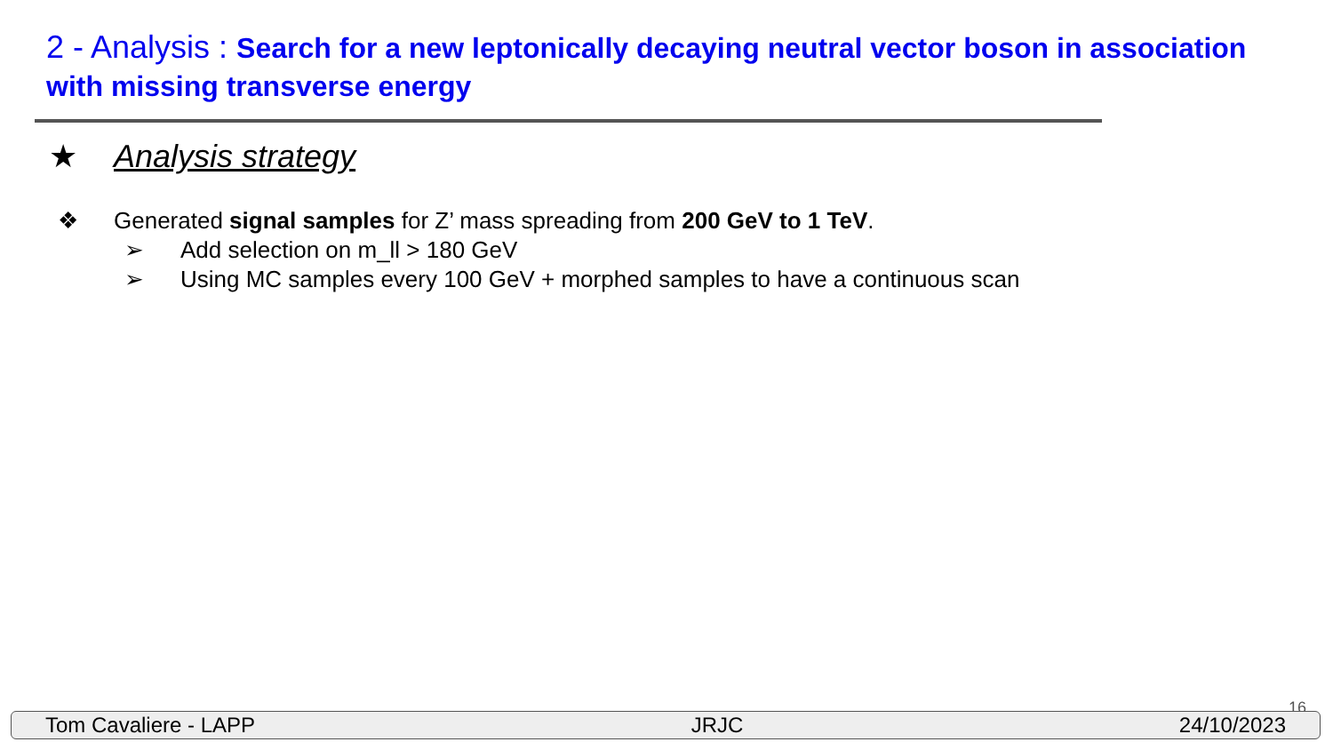2 - Analysis : Search for a new leptonically decaying neutral vector boson in association with missing transverse energy
★ Analysis strategy
❖ Generated signal samples for Z’ mass spreading from 200 GeV to 1 TeV.
➢ Add selection on m_ll > 180 GeV
➢ Using MC samples every 100 GeV + morphed samples to have a continuous scan
16
Tom Cavaliere - LAPP JRJC 24/10/2023